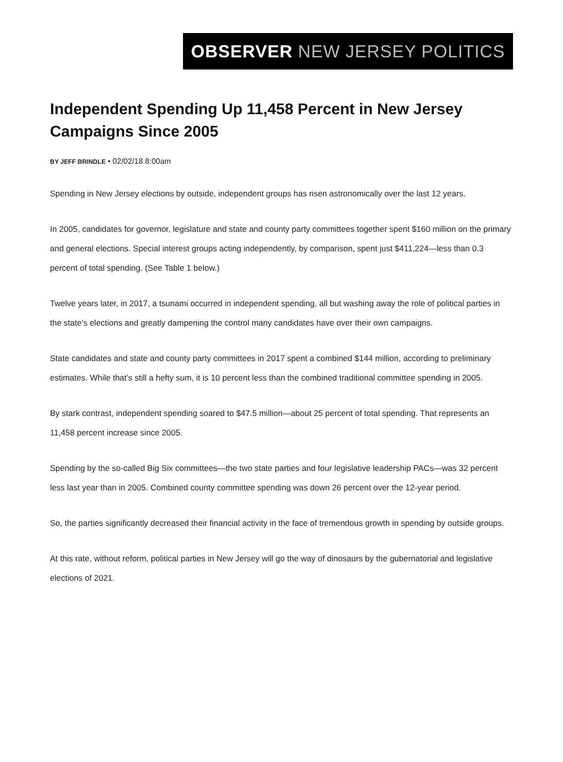OBSERVER NEW JERSEY POLITICS
Independent Spending Up 11,458 Percent in New Jersey Campaigns Since 2005
BY JEFF BRINDLE • 02/02/18 8:00am
Spending in New Jersey elections by outside, independent groups has risen astronomically over the last 12 years.
In 2005, candidates for governor, legislature and state and county party committees together spent $160 million on the primary and general elections. Special interest groups acting independently, by comparison, spent just $411,224—less than 0.3 percent of total spending. (See Table 1 below.)
Twelve years later, in 2017, a tsunami occurred in independent spending, all but washing away the role of political parties in the state’s elections and greatly dampening the control many candidates have over their own campaigns.
State candidates and state and county party committees in 2017 spent a combined $144 million, according to preliminary estimates. While that’s still a hefty sum, it is 10 percent less than the combined traditional committee spending in 2005.
By stark contrast, independent spending soared to $47.5 million—about 25 percent of total spending. That represents an 11,458 percent increase since 2005.
Spending by the so-called Big Six committees—the two state parties and four legislative leadership PACs—was 32 percent less last year than in 2005. Combined county committee spending was down 26 percent over the 12-year period.
So, the parties significantly decreased their financial activity in the face of tremendous growth in spending by outside groups.
At this rate, without reform, political parties in New Jersey will go the way of dinosaurs by the gubernatorial and legislative elections of 2021.